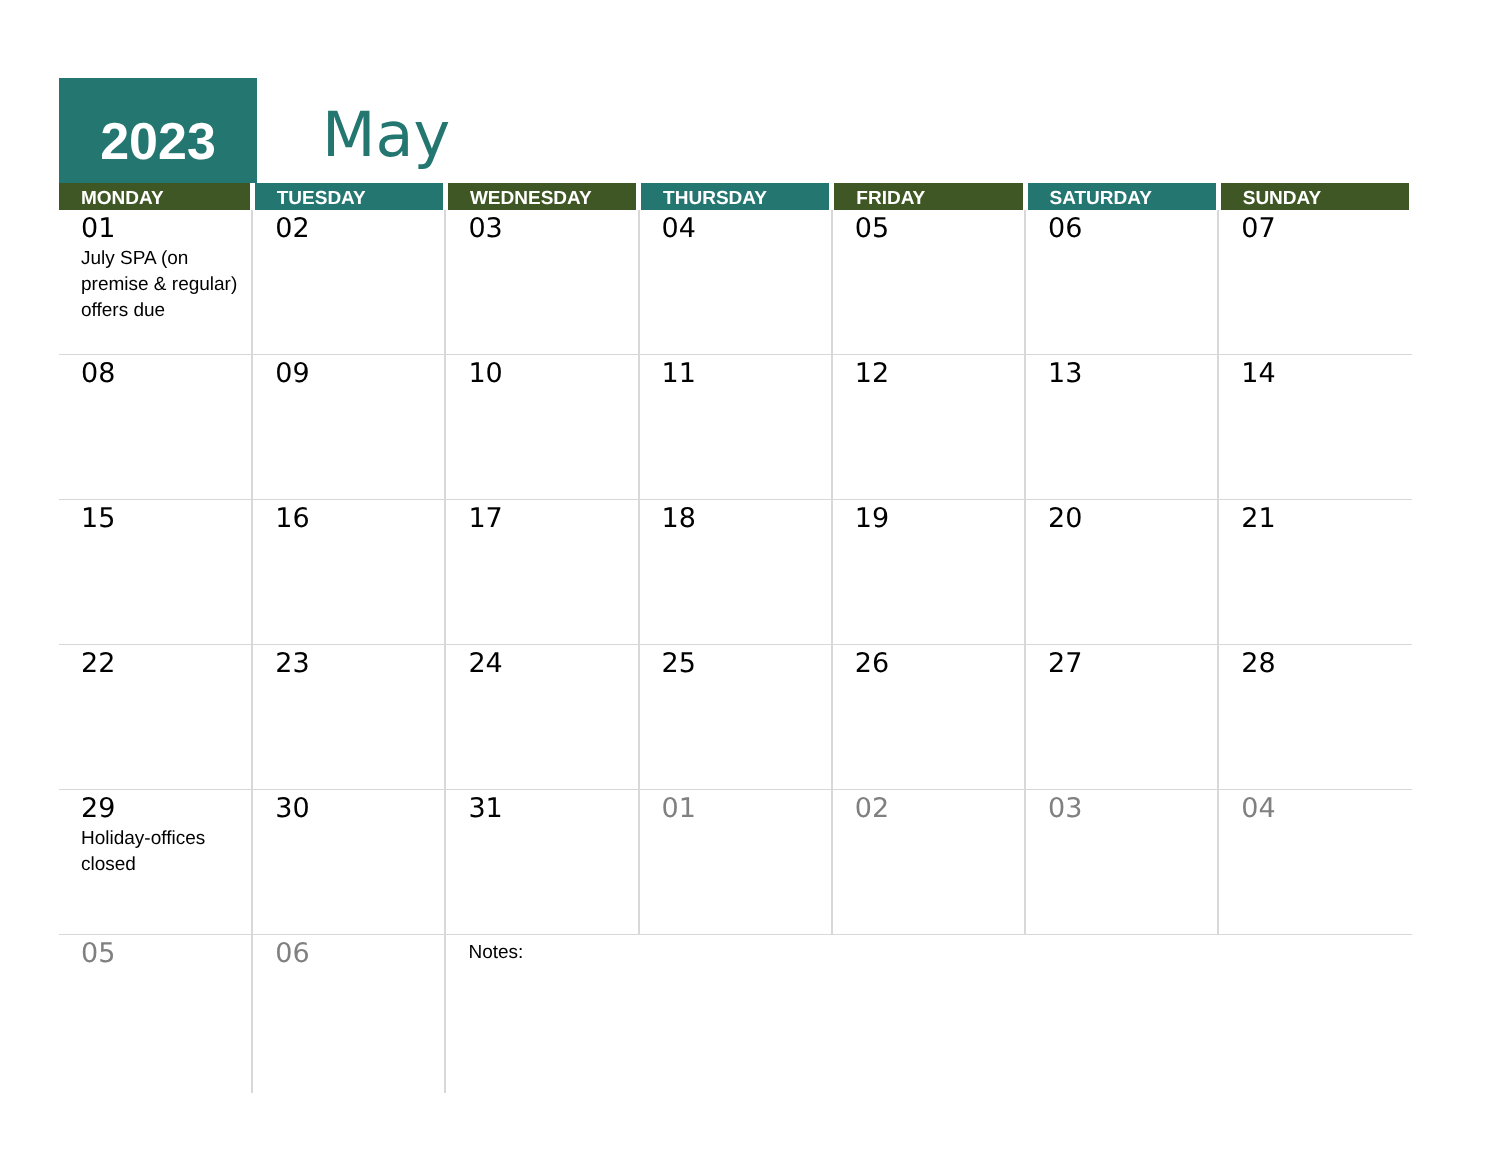2023 May
| MONDAY | TUESDAY | WEDNESDAY | THURSDAY | FRIDAY | SATURDAY | SUNDAY |
| --- | --- | --- | --- | --- | --- | --- |
| 01 July SPA (on premise & regular) offers due | 02 | 03 | 04 | 05 | 06 | 07 |
| 08 | 09 | 10 | 11 | 12 | 13 | 14 |
| 15 | 16 | 17 | 18 | 19 | 20 | 21 |
| 22 | 23 | 24 | 25 | 26 | 27 | 28 |
| 29 Holiday-offices closed | 30 | 31 | 01 | 02 | 03 | 04 |
| 05 | 06 | Notes: | | | | |